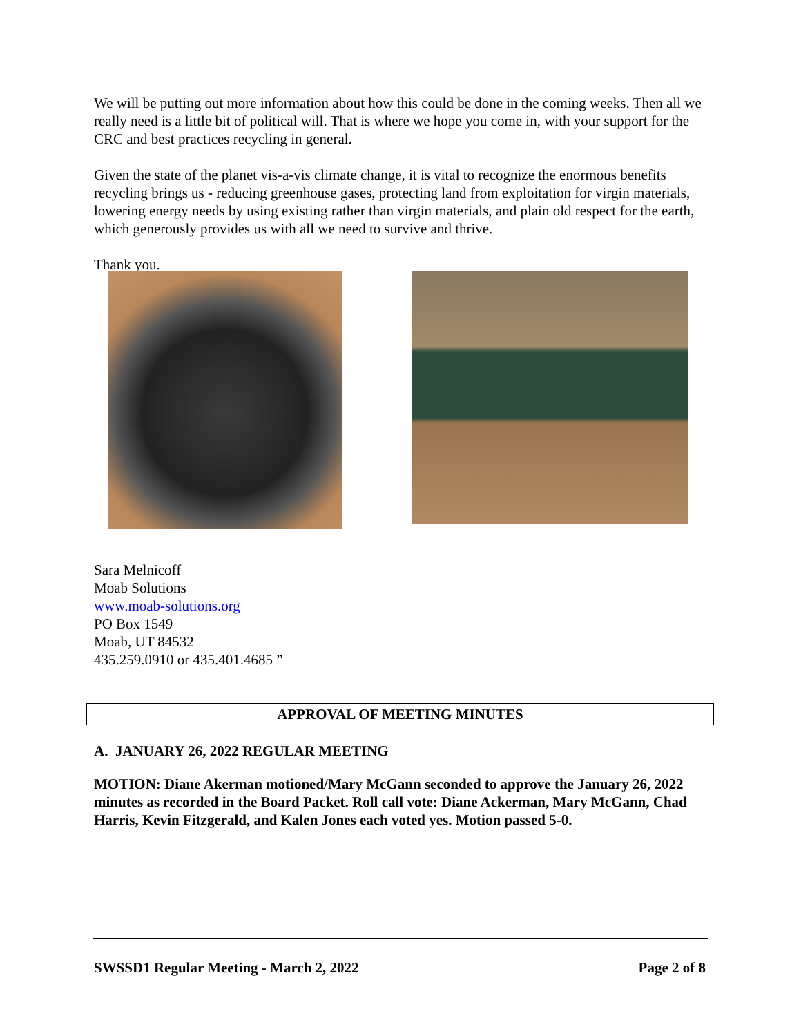We will be putting out more information about how this could be done in the coming weeks. Then all we really need is a little bit of political will. That is where we hope you come in, with your support for the CRC and best practices recycling in general.
Given the state of the planet vis-a-vis climate change, it is vital to recognize the enormous benefits recycling brings us - reducing greenhouse gases, protecting land from exploitation for virgin materials, lowering energy needs by using existing rather than virgin materials, and plain old respect for the earth, which generously provides us with all we need to survive and thrive.
Thank you.
Sara Melnicoff
Moab Solutions
www.moab-solutions.org
PO Box 1549
Moab, UT 84532
435.259.0910 or 435.401.4685 ”
APPROVAL OF MEETING MINUTES
A. JANUARY 26, 2022 REGULAR MEETING
MOTION: Diane Akerman motioned/Mary McGann seconded to approve the January 26, 2022 minutes as recorded in the Board Packet. Roll call vote: Diane Ackerman, Mary McGann, Chad Harris, Kevin Fitzgerald, and Kalen Jones each voted yes. Motion passed 5-0.
SWSSD1 Regular Meeting - March 2, 2022 Page 2 of 8